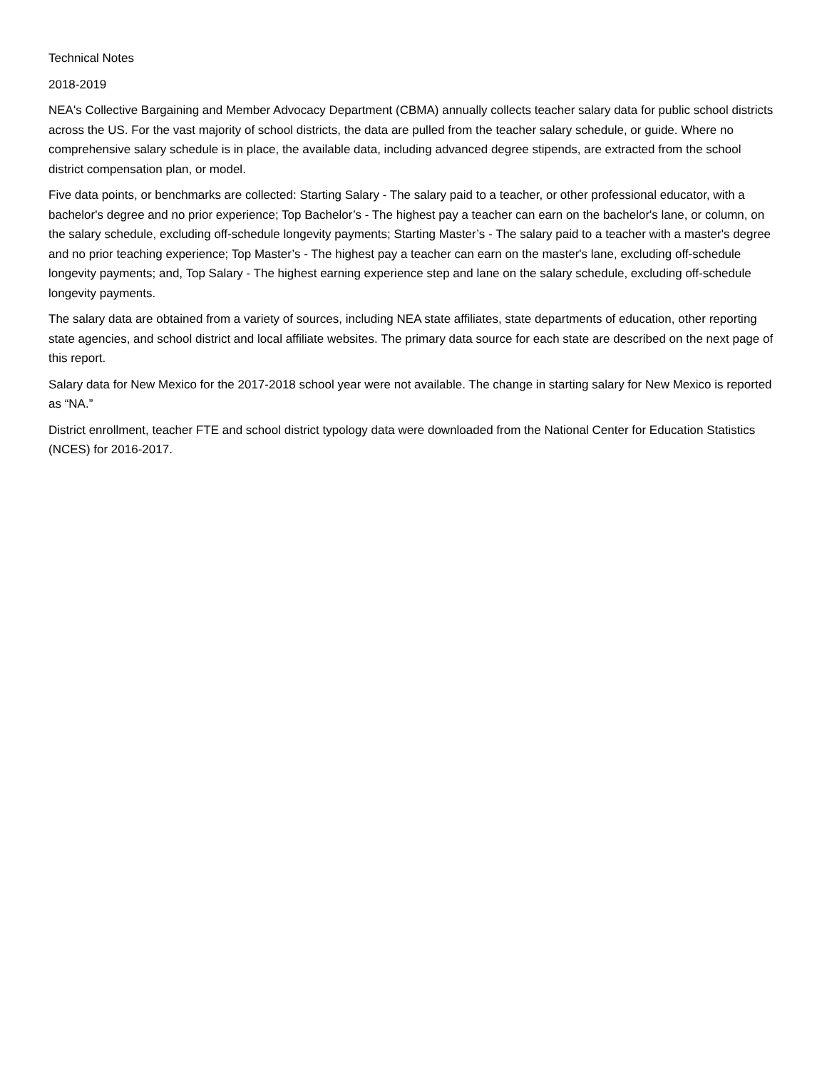Technical Notes
2018-2019
NEA's Collective Bargaining and Member Advocacy Department (CBMA) annually collects teacher salary data for public school districts across the US. For the vast majority of school districts, the data are pulled from the teacher salary schedule, or guide. Where no comprehensive salary schedule is in place, the available data, including advanced degree stipends, are extracted from the school district compensation plan, or model.
Five data points, or benchmarks are collected: Starting Salary - The salary paid to a teacher, or other professional educator, with a bachelor's degree and no prior experience; Top Bachelor’s - The highest pay a teacher can earn on the bachelor's lane, or column, on the salary schedule, excluding off-schedule longevity payments; Starting Master’s - The salary paid to a teacher with a master's degree and no prior teaching experience; Top Master’s - The highest pay a teacher can earn on the master's lane, excluding off-schedule longevity payments; and, Top Salary - The highest earning experience step and lane on the salary schedule, excluding off-schedule longevity payments.
The salary data are obtained from a variety of sources, including NEA state affiliates, state departments of education, other reporting state agencies, and school district and local affiliate websites. The primary data source for each state are described on the next page of this report.
Salary data for New Mexico for the 2017-2018 school year were not available. The change in starting salary for New Mexico is reported as “NA.”
District enrollment, teacher FTE and school district typology data were downloaded from the National Center for Education Statistics (NCES) for 2016-2017.